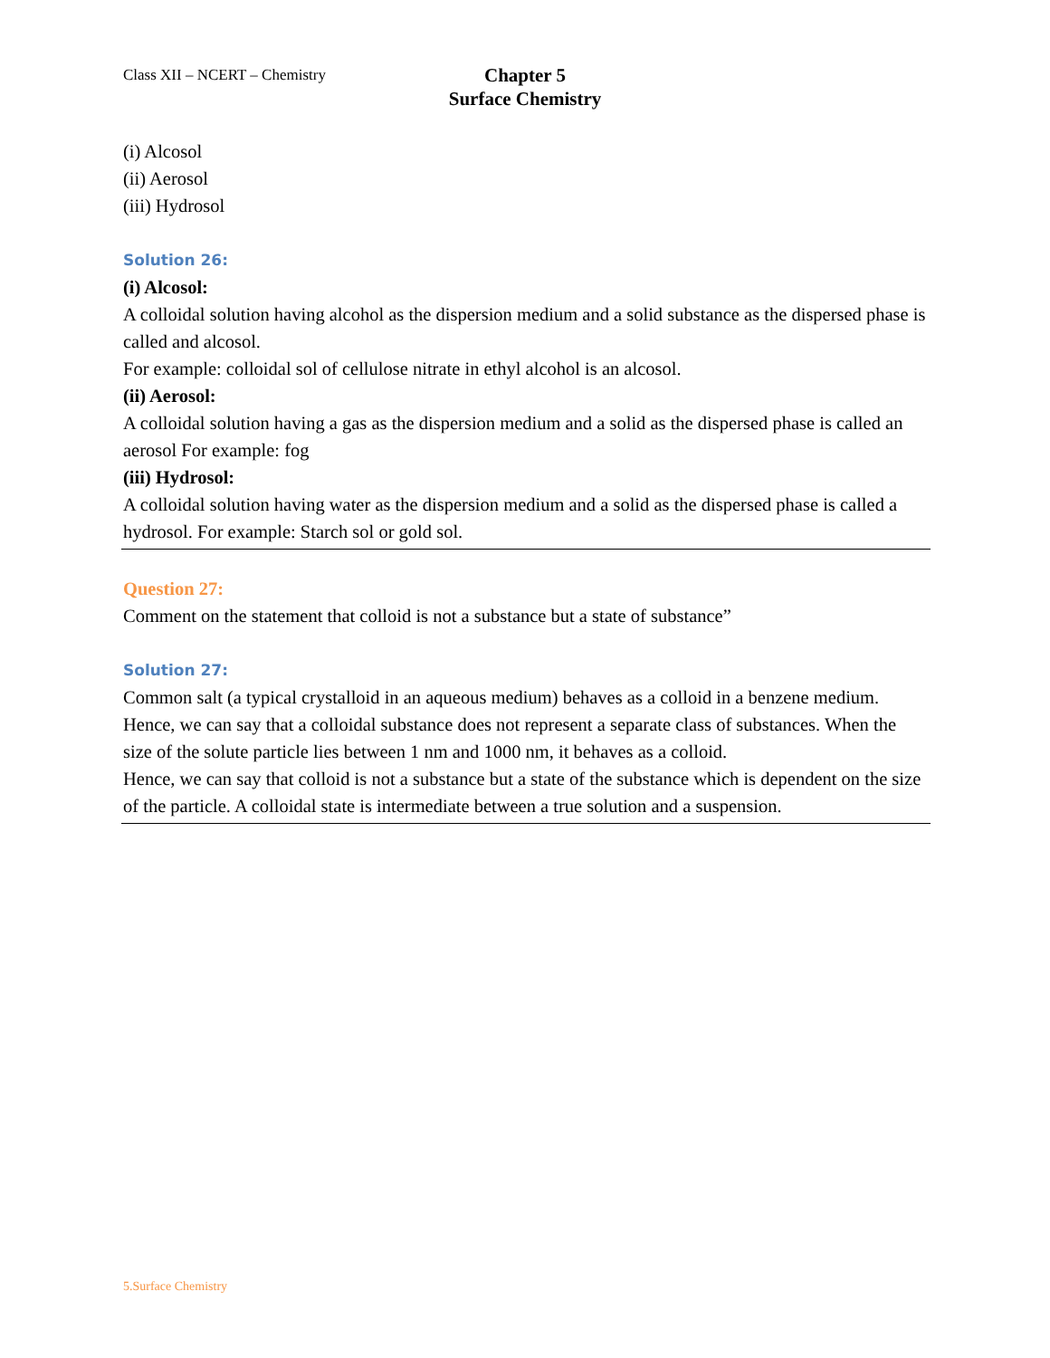Class XII – NCERT – Chemistry
Chapter 5
Surface Chemistry
(i) Alcosol
(ii) Aerosol
(iii) Hydrosol
Solution 26:
(i) Alcosol:
A colloidal solution having alcohol as the dispersion medium and a solid substance as the dispersed phase is called and alcosol.
For example: colloidal sol of cellulose nitrate in ethyl alcohol is an alcosol.
(ii) Aerosol:
A colloidal solution having a gas as the dispersion medium and a solid as the dispersed phase is called an aerosol For example: fog
(iii) Hydrosol:
A colloidal solution having water as the dispersion medium and a solid as the dispersed phase is called a hydrosol. For example: Starch sol or gold sol.
Question 27:
Comment on the statement that colloid is not a substance but a state of substance”
Solution 27:
Common salt (a typical crystalloid in an aqueous medium) behaves as a colloid in a benzene medium. Hence, we can say that a colloidal substance does not represent a separate class of substances. When the size of the solute particle lies between 1 nm and 1000 nm, it behaves as a colloid.
Hence, we can say that colloid is not a substance but a state of the substance which is dependent on the size of the particle. A colloidal state is intermediate between a true solution and a suspension.
5.Surface Chemistry